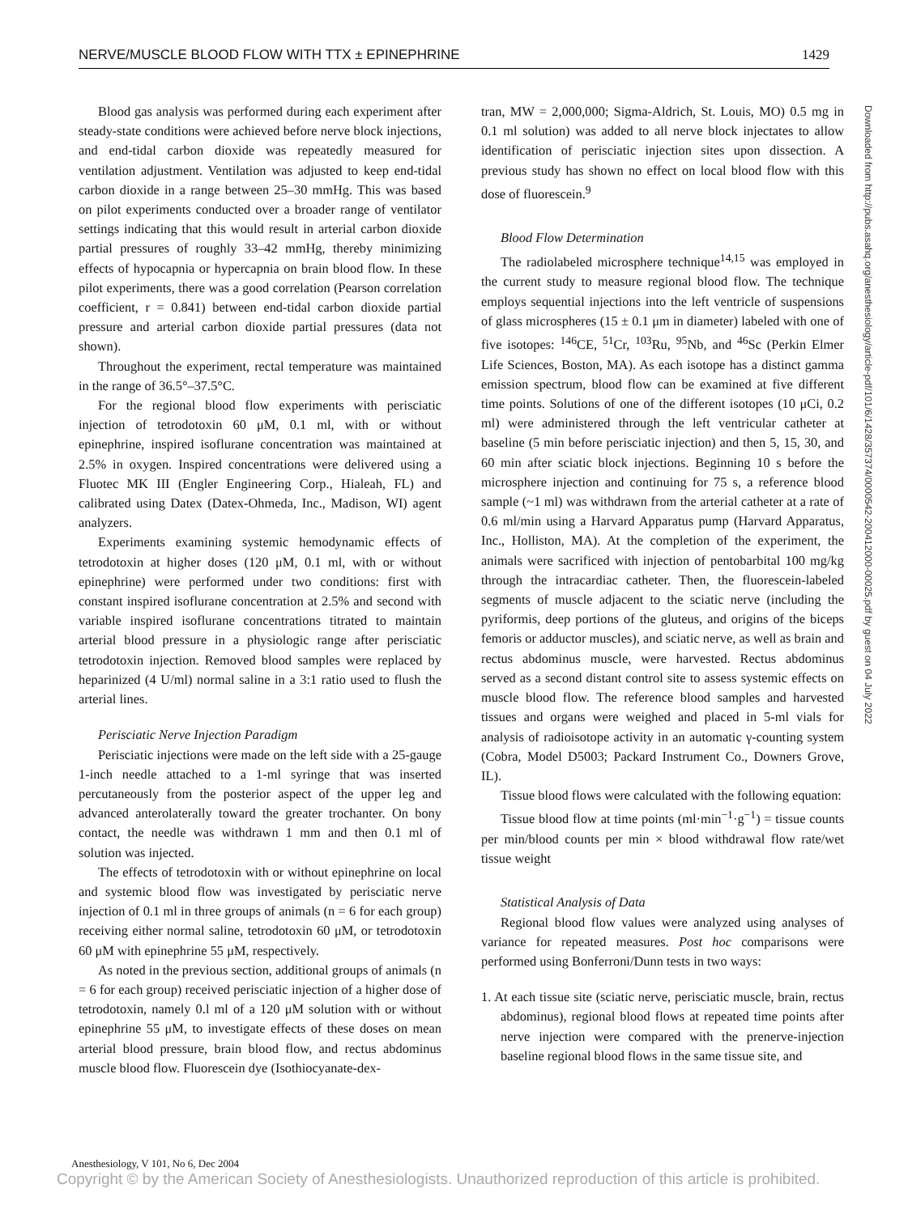NERVE/MUSCLE BLOOD FLOW WITH TTX ± EPINEPHRINE 1429
Downloaded from http://pubs.asahq.org/anesthesiology/article-pdf/101/6/1428/357374/0000542-200412000-00025.pdf by guest on 04 July 2022
Blood gas analysis was performed during each experiment after steady-state conditions were achieved before nerve block injections, and end-tidal carbon dioxide was repeatedly measured for ventilation adjustment. Ventilation was adjusted to keep end-tidal carbon dioxide in a range between 25–30 mmHg. This was based on pilot experiments conducted over a broader range of ventilator settings indicating that this would result in arterial carbon dioxide partial pressures of roughly 33–42 mmHg, thereby minimizing effects of hypocapnia or hypercapnia on brain blood flow. In these pilot experiments, there was a good correlation (Pearson correlation coefficient, r = 0.841) between end-tidal carbon dioxide partial pressure and arterial carbon dioxide partial pressures (data not shown).
Throughout the experiment, rectal temperature was maintained in the range of 36.5°–37.5°C.
For the regional blood flow experiments with perisciatic injection of tetrodotoxin 60 μM, 0.1 ml, with or without epinephrine, inspired isoflurane concentration was maintained at 2.5% in oxygen. Inspired concentrations were delivered using a Fluotec MK III (Engler Engineering Corp., Hialeah, FL) and calibrated using Datex (Datex-Ohmeda, Inc., Madison, WI) agent analyzers.
Experiments examining systemic hemodynamic effects of tetrodotoxin at higher doses (120 μM, 0.1 ml, with or without epinephrine) were performed under two conditions: first with constant inspired isoflurane concentration at 2.5% and second with variable inspired isoflurane concentrations titrated to maintain arterial blood pressure in a physiologic range after perisciatic tetrodotoxin injection. Removed blood samples were replaced by heparinized (4 U/ml) normal saline in a 3:1 ratio used to flush the arterial lines.
Perisciatic Nerve Injection Paradigm
Perisciatic injections were made on the left side with a 25-gauge 1-inch needle attached to a 1-ml syringe that was inserted percutaneously from the posterior aspect of the upper leg and advanced anterolaterally toward the greater trochanter. On bony contact, the needle was withdrawn 1 mm and then 0.1 ml of solution was injected.
The effects of tetrodotoxin with or without epinephrine on local and systemic blood flow was investigated by perisciatic nerve injection of 0.1 ml in three groups of animals (n = 6 for each group) receiving either normal saline, tetrodotoxin 60 μM, or tetrodotoxin 60 μM with epinephrine 55 μM, respectively.
As noted in the previous section, additional groups of animals (n = 6 for each group) received perisciatic injection of a higher dose of tetrodotoxin, namely 0.l ml of a 120 μM solution with or without epinephrine 55 μM, to investigate effects of these doses on mean arterial blood pressure, brain blood flow, and rectus abdominus muscle blood flow. Fluorescein dye (Isothiocyanate-dex-
tran, MW = 2,000,000; Sigma-Aldrich, St. Louis, MO) 0.5 mg in 0.1 ml solution) was added to all nerve block injectates to allow identification of perisciatic injection sites upon dissection. A previous study has shown no effect on local blood flow with this dose of fluorescein.<sup>9</sup>
Blood Flow Determination
The radiolabeled microsphere technique<sup>14,15</sup> was employed in the current study to measure regional blood flow. The technique employs sequential injections into the left ventricle of suspensions of glass microspheres (15 ± 0.1 μm in diameter) labeled with one of five isotopes: <sup>146</sup>CE, <sup>51</sup>Cr, <sup>103</sup>Ru, <sup>95</sup>Nb, and <sup>46</sup>Sc (Perkin Elmer Life Sciences, Boston, MA). As each isotope has a distinct gamma emission spectrum, blood flow can be examined at five different time points. Solutions of one of the different isotopes (10 μCi, 0.2 ml) were administered through the left ventricular catheter at baseline (5 min before perisciatic injection) and then 5, 15, 30, and 60 min after sciatic block injections. Beginning 10 s before the microsphere injection and continuing for 75 s, a reference blood sample (~1 ml) was withdrawn from the arterial catheter at a rate of 0.6 ml/min using a Harvard Apparatus pump (Harvard Apparatus, Inc., Holliston, MA). At the completion of the experiment, the animals were sacrificed with injection of pentobarbital 100 mg/kg through the intracardiac catheter. Then, the fluorescein-labeled segments of muscle adjacent to the sciatic nerve (including the pyriformis, deep portions of the gluteus, and origins of the biceps femoris or adductor muscles), and sciatic nerve, as well as brain and rectus abdominus muscle, were harvested. Rectus abdominus served as a second distant control site to assess systemic effects on muscle blood flow. The reference blood samples and harvested tissues and organs were weighed and placed in 5-ml vials for analysis of radioisotope activity in an automatic γ-counting system (Cobra, Model D5003; Packard Instrument Co., Downers Grove, IL).
Tissue blood flows were calculated with the following equation:
Tissue blood flow at time points (ml·min<sup>−1</sup>·g<sup>−1</sup>) = tissue counts per min/blood counts per min × blood withdrawal flow rate/wet tissue weight
Statistical Analysis of Data
Regional blood flow values were analyzed using analyses of variance for repeated measures. Post hoc comparisons were performed using Bonferroni/Dunn tests in two ways:
1. At each tissue site (sciatic nerve, perisciatic muscle, brain, rectus abdominus), regional blood flows at repeated time points after nerve injection were compared with the prenerve-injection baseline regional blood flows in the same tissue site, and
Anesthesiology, V 101, No 6, Dec 2004
Copyright © by the American Society of Anesthesiologists. Unauthorized reproduction of this article is prohibited.